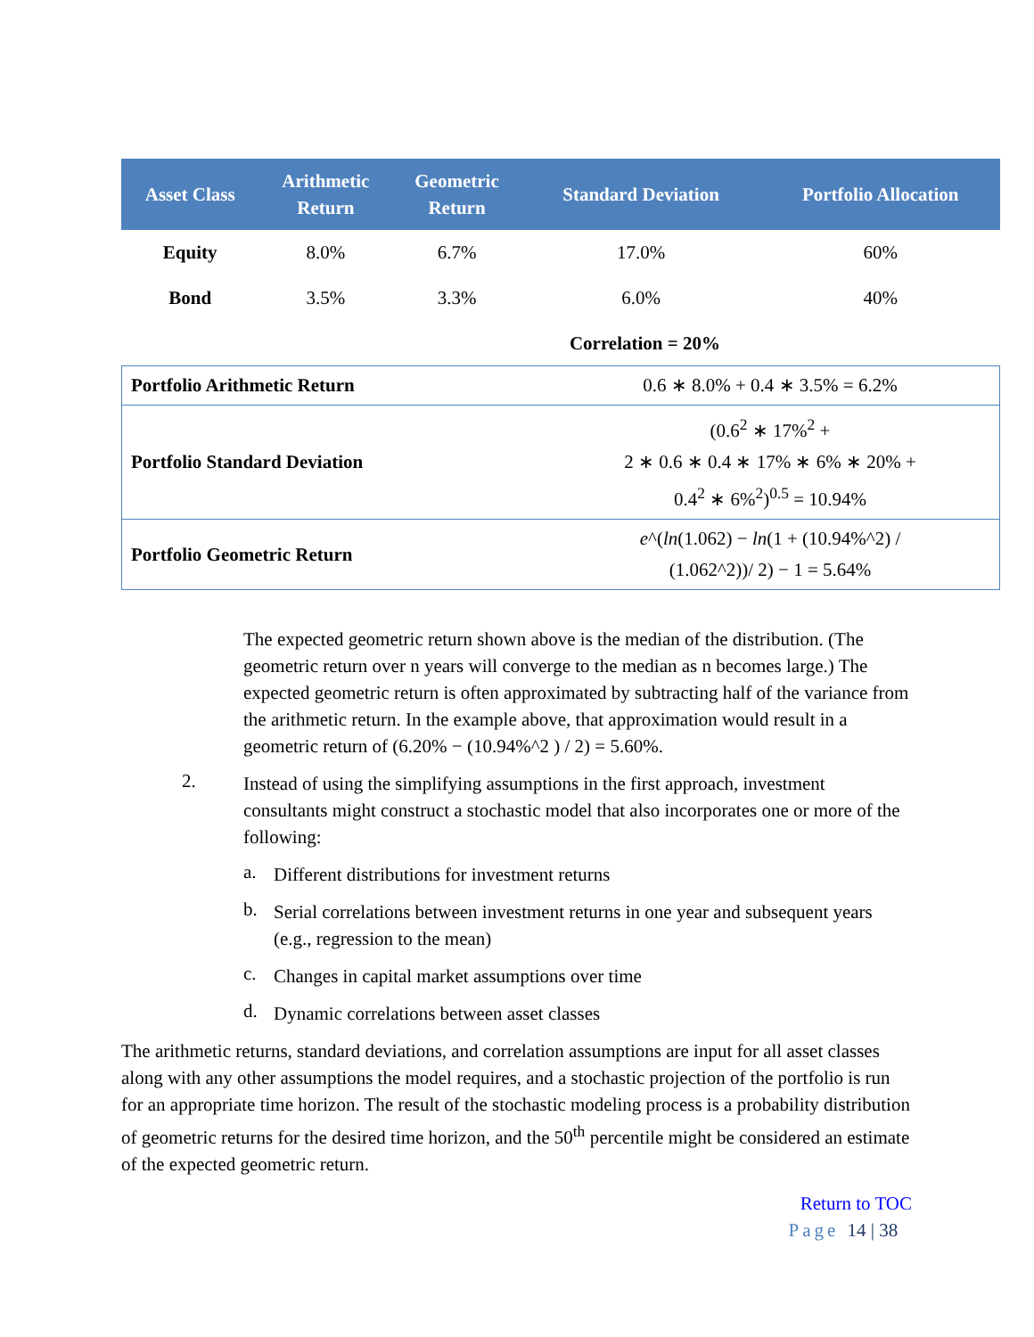| Asset Class | Arithmetic Return | Geometric Return | Standard Deviation | Portfolio Allocation |
| --- | --- | --- | --- | --- |
| Equity | 8.0% | 6.7% | 17.0% | 60% |
| Bond | 3.5% | 3.3% | 6.0% | 40% |
Correlation = 20%
| Portfolio Arithmetic Return | 0.6 ∗ 8.0% + 0.4 ∗ 3.5% = 6.2% |
| Portfolio Standard Deviation | (0.6<sup>2</sup> ∗ 17%<sup>2</sup> + 2 ∗ 0.6 ∗ 0.4 ∗ 17% ∗ 6% ∗ 20% + 0.4<sup>2</sup> ∗ 6%<sup>2</sup>)<sup>0.5</sup> = 10.94% |
| Portfolio Geometric Return | e ^( ln (1.062) − ln (1 + (10.94%^2) / (1.062^2))/ 2) − 1 = 5.64% |
The expected geometric return shown above is the median of the distribution. (The geometric return over n years will converge to the median as n becomes large.) The expected geometric return is often approximated by subtracting half of the variance from the arithmetic return. In the example above, that approximation would result in a geometric return of (6.20% − (10.94%^2 ) / 2) = 5.60%.
2.
Instead of using the simplifying assumptions in the first approach, investment consultants might construct a stochastic model that also incorporates one or more of the following:
a.
Different distributions for investment returns
b.
Serial correlations between investment returns in one year and subsequent years (e.g., regression to the mean)
c.
Changes in capital market assumptions over time
d.
Dynamic correlations between asset classes
The arithmetic returns, standard deviations, and correlation assumptions are input for all asset classes along with any other assumptions the model requires, and a stochastic projection of the portfolio is run for an appropriate time horizon. The result of the stochastic modeling process is a probability distribution of geometric returns for the desired time horizon, and the 50<sup>th</sup> percentile might be considered an estimate of the expected geometric return.
Return to TOC
Page 14 | 38